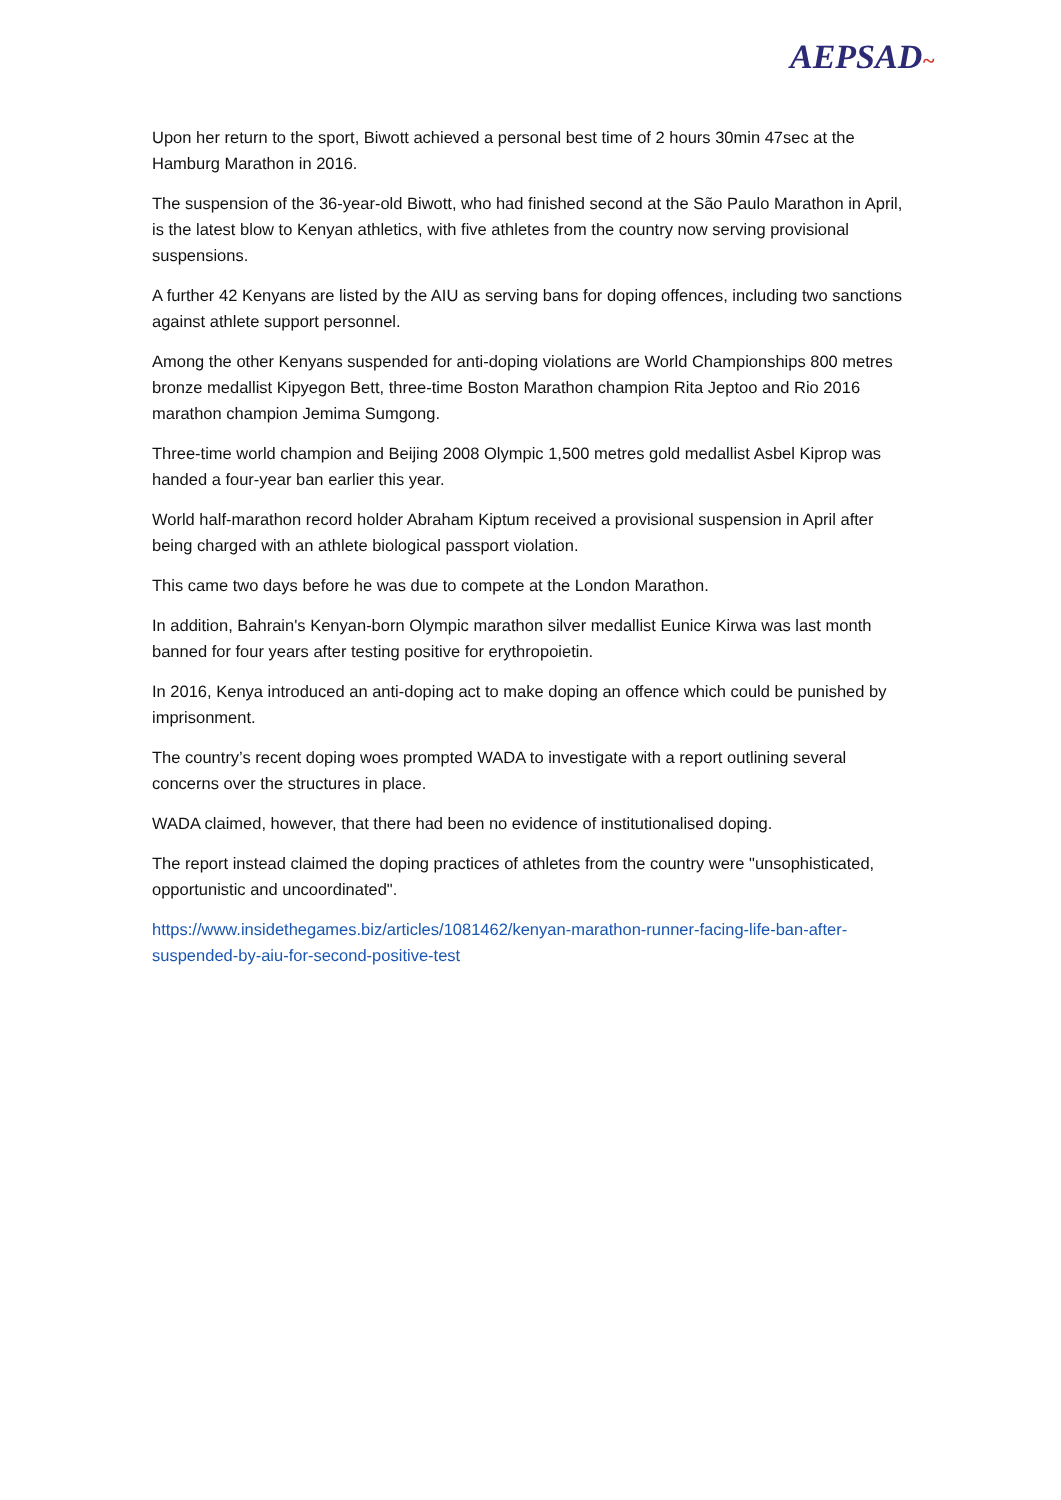AEPSAD~
Upon her return to the sport, Biwott achieved a personal best time of 2 hours 30min 47sec at the Hamburg Marathon in 2016.
The suspension of the 36-year-old Biwott, who had finished second at the São Paulo Marathon in April, is the latest blow to Kenyan athletics, with five athletes from the country now serving provisional suspensions.
A further 42 Kenyans are listed by the AIU as serving bans for doping offences, including two sanctions against athlete support personnel.
Among the other Kenyans suspended for anti-doping violations are World Championships 800 metres bronze medallist Kipyegon Bett, three-time Boston Marathon champion Rita Jeptoo and Rio 2016 marathon champion Jemima Sumgong.
Three-time world champion and Beijing 2008 Olympic 1,500 metres gold medallist Asbel Kiprop was handed a four-year ban earlier this year.
World half-marathon record holder Abraham Kiptum received a provisional suspension in April after being charged with an athlete biological passport violation.
This came two days before he was due to compete at the London Marathon.
In addition, Bahrain's Kenyan-born Olympic marathon silver medallist Eunice Kirwa was last month banned for four years after testing positive for erythropoietin.
In 2016, Kenya introduced an anti-doping act to make doping an offence which could be punished by imprisonment.
The country’s recent doping woes prompted WADA to investigate with a report outlining several concerns over the structures in place.
WADA claimed, however, that there had been no evidence of institutionalised doping.
The report instead claimed the doping practices of athletes from the country were "unsophisticated, opportunistic and uncoordinated".
https://www.insidethegames.biz/articles/1081462/kenyan-marathon-runner-facing-life-ban-after-suspended-by-aiu-for-second-positive-test